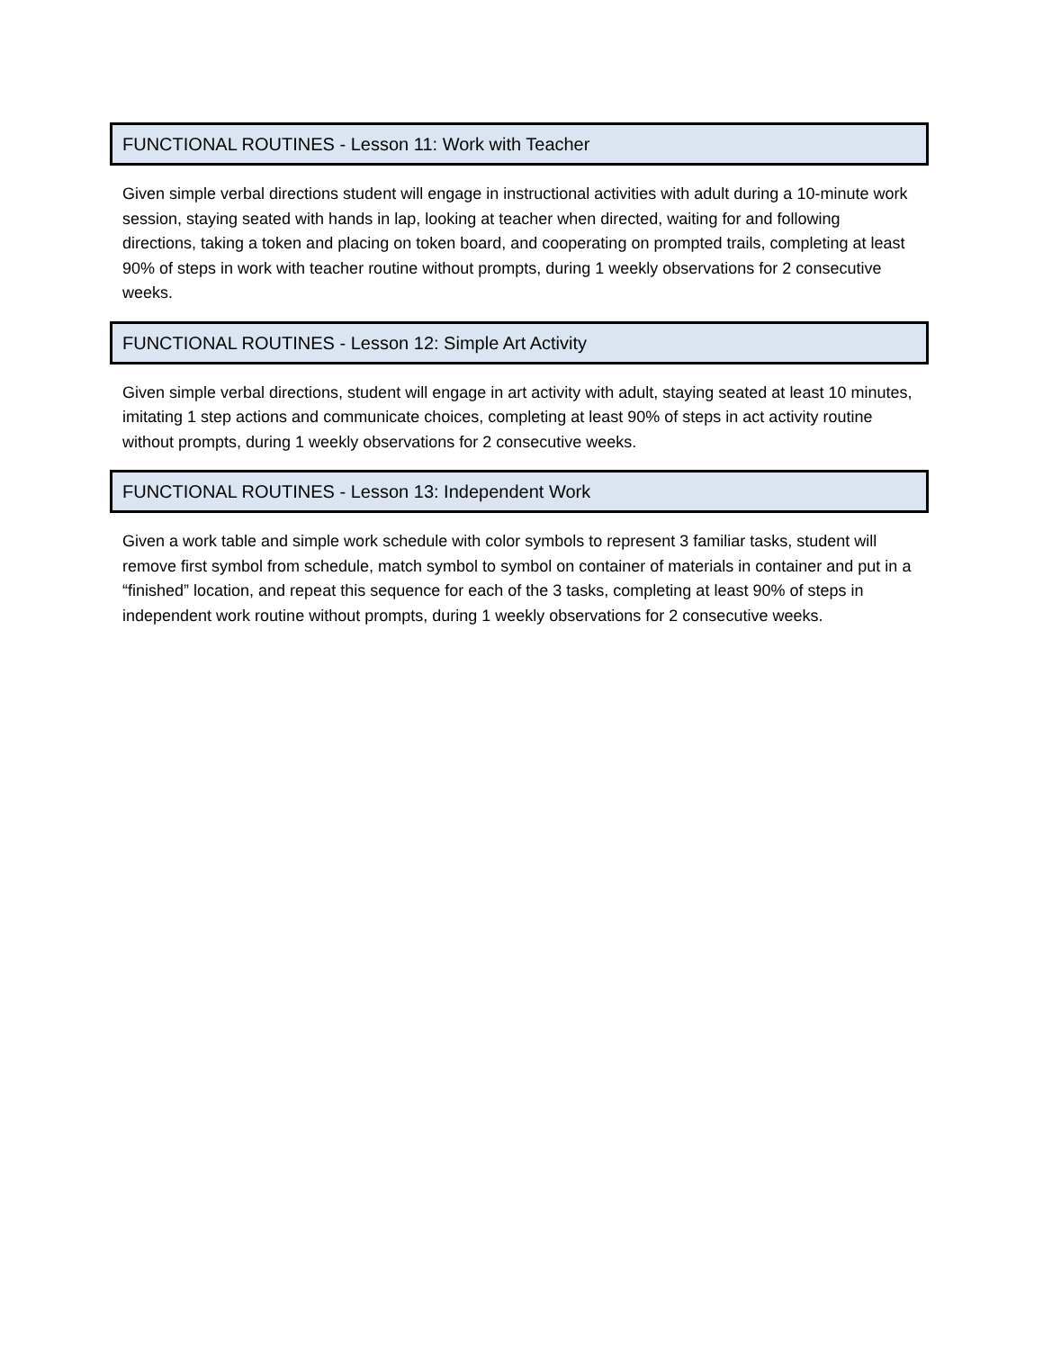FUNCTIONAL ROUTINES - Lesson 11: Work with Teacher
Given simple verbal directions student will engage in instructional activities with adult during a 10-minute work session, staying seated with hands in lap, looking at teacher when directed, waiting for and following directions, taking a token and placing on token board, and cooperating on prompted trails, completing at least 90% of steps in work with teacher routine without prompts, during 1 weekly observations for 2 consecutive weeks.
FUNCTIONAL ROUTINES - Lesson 12: Simple Art Activity
Given simple verbal directions, student will engage in art activity with adult, staying seated at least 10 minutes, imitating 1 step actions and communicate choices, completing at least 90% of steps in act activity routine without prompts, during 1 weekly observations for 2 consecutive weeks.
FUNCTIONAL ROUTINES - Lesson 13: Independent Work
Given a work table and simple work schedule with color symbols to represent 3 familiar tasks, student will remove first symbol from schedule, match symbol to symbol on container of materials in container and put in a “finished” location, and repeat this sequence for each of the 3 tasks, completing at least 90% of steps in independent work routine without prompts, during 1 weekly observations for 2 consecutive weeks.